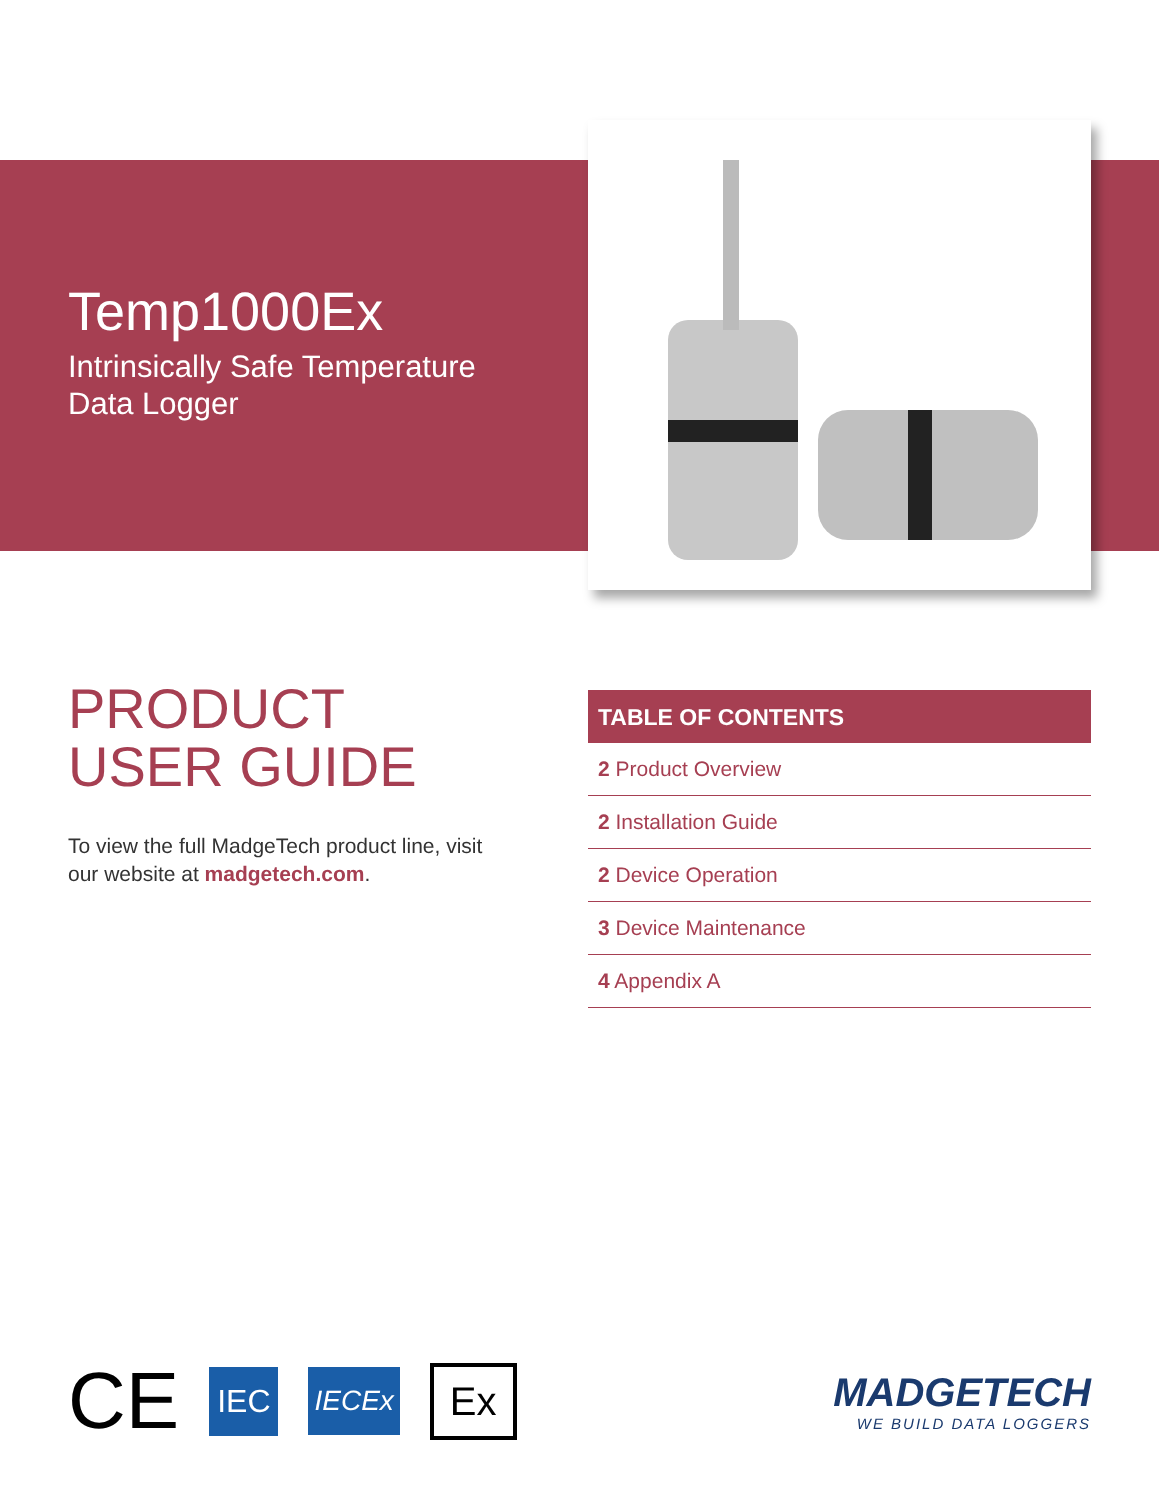Temp1000Ex
Intrinsically Safe Temperature
Data Logger
PRODUCT
USER GUIDE
To view the full MadgeTech product line, visit our website at madgetech.com.
TABLE OF CONTENTS
2 Product Overview
2 Installation Guide
2 Device Operation
3 Device Maintenance
4 Appendix A
CE IEC IECEx Ex
MADGETECH
WE BUILD DATA LOGGERS